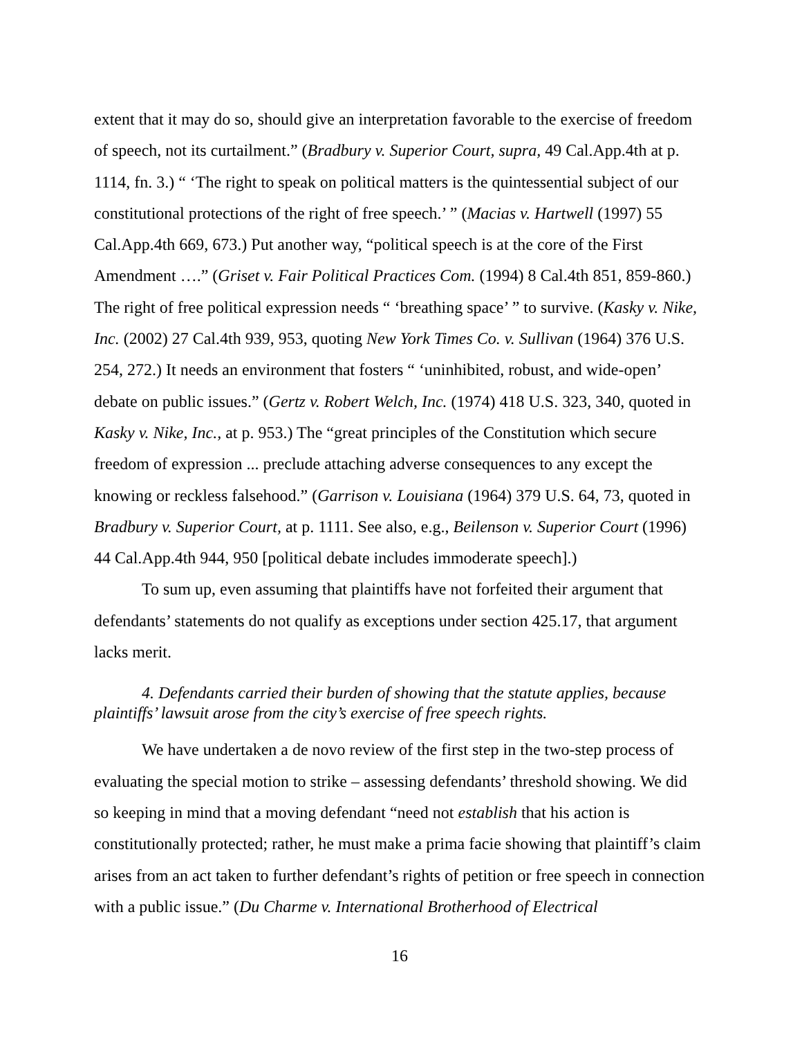extent that it may do so, should give an interpretation favorable to the exercise of freedom of speech, not its curtailment.” (Bradbury v. Superior Court, supra, 49 Cal.App.4th at p. 1114, fn. 3.) “ ‘The right to speak on political matters is the quintessential subject of our constitutional protections of the right of free speech.’ ” (Macias v. Hartwell (1997) 55 Cal.App.4th 669, 673.) Put another way, “political speech is at the core of the First Amendment ….” (Griset v. Fair Political Practices Com. (1994) 8 Cal.4th 851, 859-860.) The right of free political expression needs “ ‘breathing space’ ” to survive. (Kasky v. Nike, Inc. (2002) 27 Cal.4th 939, 953, quoting New York Times Co. v. Sullivan (1964) 376 U.S. 254, 272.) It needs an environment that fosters “ ‘uninhibited, robust, and wide-open’ debate on public issues.” (Gertz v. Robert Welch, Inc. (1974) 418 U.S. 323, 340, quoted in Kasky v. Nike, Inc., at p. 953.) The “great principles of the Constitution which secure freedom of expression ... preclude attaching adverse consequences to any except the knowing or reckless falsehood.” (Garrison v. Louisiana (1964) 379 U.S. 64, 73, quoted in Bradbury v. Superior Court, at p. 1111. See also, e.g., Beilenson v. Superior Court (1996) 44 Cal.App.4th 944, 950 [political debate includes immoderate speech].)
To sum up, even assuming that plaintiffs have not forfeited their argument that defendants’ statements do not qualify as exceptions under section 425.17, that argument lacks merit.
4. Defendants carried their burden of showing that the statute applies, because plaintiffs’ lawsuit arose from the city’s exercise of free speech rights.
We have undertaken a de novo review of the first step in the two-step process of evaluating the special motion to strike – assessing defendants’ threshold showing. We did so keeping in mind that a moving defendant “need not establish that his action is constitutionally protected; rather, he must make a prima facie showing that plaintiff’s claim arises from an act taken to further defendant’s rights of petition or free speech in connection with a public issue.” (Du Charme v. International Brotherhood of Electrical
16